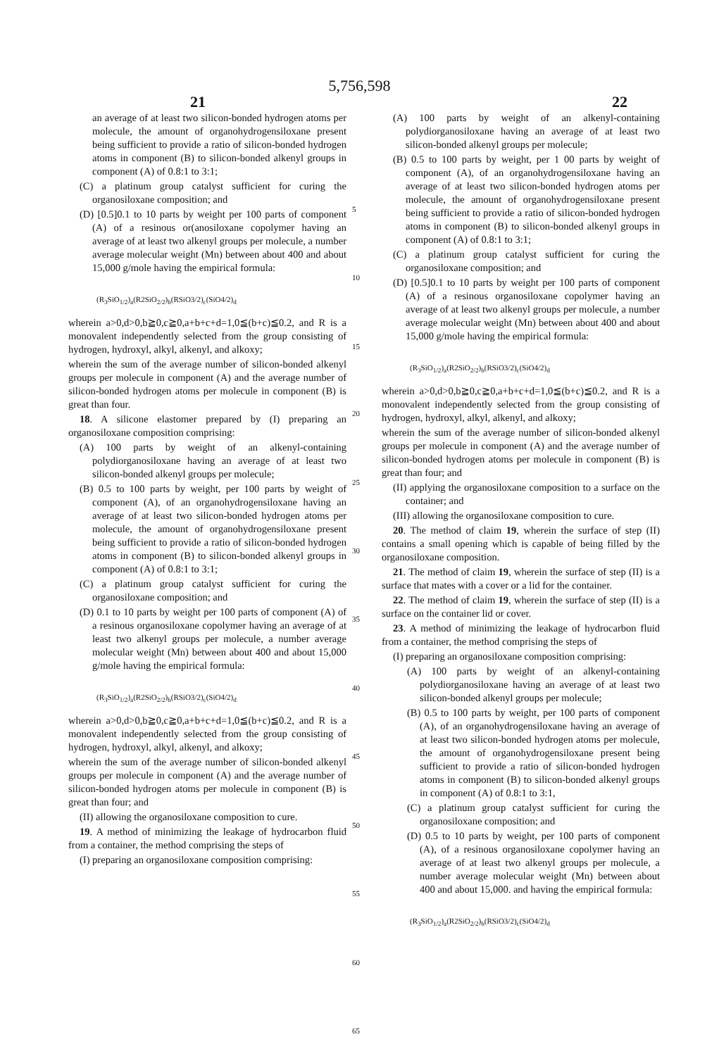5,756,598
21 22
an average of at least two silicon-bonded hydrogen atoms per molecule, the amount of organohydrogensiloxane present being sufficient to provide a ratio of silicon-bonded hydrogen atoms in component (B) to silicon-bonded alkenyl groups in component (A) of 0.8:1 to 3:1;
(C) a platinum group catalyst sufficient for curing the organosiloxane composition; and
(D) [0.5]0.1 to 10 parts by weight per 100 parts of component (A) of a resinous or(anosiloxane copolymer having an average of at least two alkenyl groups per molecule, a number average molecular weight (Mn) between about 400 and about 15,000 g/mole having the empirical formula:
(R<sub>3</sub>SiO<sub>1/2</sub>)<sub>a</sub>(R2SiO<sub>2/2</sub>)<sub>b</sub>(RSiO3/2)<sub>c</sub>(SiO4/2)<sub>d</sub>
wherein a>0,d>0,b≧0,c≧0,a+b+c+d=1,0≦(b+c)≦0.2, and R is a monovalent independently selected from the group consisting of hydrogen, hydroxyl, alkyl, alkenyl, and alkoxy;
wherein the sum of the average number of silicon-bonded alkenyl groups per molecule in component (A) and the average number of silicon-bonded hydrogen atoms per molecule in component (B) is great than four.
18. A silicone elastomer prepared by (I) preparing an organosiloxane composition comprising:
(A) 100 parts by weight of an alkenyl-containing polydiorganosiloxane having an average of at least two silicon-bonded alkenyl groups per molecule;
(B) 0.5 to 100 parts by weight, per 100 parts by weight of component (A), of an organohydrogensiloxane having an average of at least two silicon-bonded hydrogen atoms per molecule, the amount of organohydrogensiloxane present being sufficient to provide a ratio of silicon-bonded hydrogen atoms in component (B) to silicon-bonded alkenyl groups in component (A) of 0.8:1 to 3:1;
(C) a platinum group catalyst sufficient for curing the organosiloxane composition; and
(D) 0.1 to 10 parts by weight per 100 parts of component (A) of a resinous organosiloxane copolymer having an average of at least two alkenyl groups per molecule, a number average molecular weight (Mn) between about 400 and about 15,000 g/mole having the empirical formula:
(R<sub>3</sub>SiO<sub>1/2</sub>)<sub>a</sub>(R2SiO<sub>2/2</sub>)<sub>b</sub>(RSiO3/2)<sub>c</sub>(SiO4/2)<sub>d</sub>
wherein a>0,d>0,b≧0,c≧0,a+b+c+d=1,0≦(b+c)≦0.2, and R is a monovalent independently selected from the group consisting of hydrogen, hydroxyl, alkyl, alkenyl, and alkoxy;
wherein the sum of the average number of silicon-bonded alkenyl groups per molecule in component (A) and the average number of silicon-bonded hydrogen atoms per molecule in component (B) is great than four; and
(II) allowing the organosiloxane composition to cure.
19. A method of minimizing the leakage of hydrocarbon fluid from a container, the method comprising the steps of
(I) preparing an organosiloxane composition comprising:
5
10
15
20
25
30
35
40
45
50
55
60
65
(A) 100 parts by weight of an alkenyl-containing polydiorganosiloxane having an average of at least two silicon-bonded alkenyl groups per molecule;
(B) 0.5 to 100 parts by weight, per 1 00 parts by weight of component (A), of an organohydrogensiloxane having an average of at least two silicon-bonded hydrogen atoms per molecule, the amount of organohydrogensiloxane present being sufficient to provide a ratio of silicon-bonded hydrogen atoms in component (B) to silicon-bonded alkenyl groups in component (A) of 0.8:1 to 3:1;
(C) a platinum group catalyst sufficient for curing the organosiloxane composition; and
(D) [0.5]0.1 to 10 parts by weight per 100 parts of component (A) of a resinous organosiloxane copolymer having an average of at least two alkenyl groups per molecule, a number average molecular weight (Mn) between about 400 and about 15,000 g/mole having the empirical formula:
(R<sub>3</sub>SiO<sub>1/2</sub>)<sub>a</sub>(R2SiO<sub>2/2</sub>)<sub>b</sub>(RSiO3/2)<sub>c</sub>(SiO4/2)<sub>d</sub>
wherein a>0,d>0,b≧0,c≧0,a+b+c+d=1,0≦(b+c)≦0.2, and R is a monovalent independently selected from the group consisting of hydrogen, hydroxyl, alkyl, alkenyl, and alkoxy;
wherein the sum of the average number of silicon-bonded alkenyl groups per molecule in component (A) and the average number of silicon-bonded hydrogen atoms per molecule in component (B) is great than four; and
(II) applying the organosiloxane composition to a surface on the container; and
(III) allowing the organosiloxane composition to cure.
20. The method of claim 19, wherein the surface of step (II) contains a small opening which is capable of being filled by the organosiloxane composition.
21. The method of claim 19, wherein the surface of step (II) is a surface that mates with a cover or a lid for the container.
22. The method of claim 19, wherein the surface of step (II) is a surface on the container lid or cover.
23. A method of minimizing the leakage of hydrocarbon fluid from a container, the method comprising the steps of
(I) preparing an organosiloxane composition comprising:
(A) 100 parts by weight of an alkenyl-containing polydiorganosiloxane having an average of at least two silicon-bonded alkenyl groups per molecule;
(B) 0.5 to 100 parts by weight, per 100 parts of component (A), of an organohydrogensiloxane having an average of at least two silicon-bonded hydrogen atoms per molecule, the amount of organohydrogensiloxane present being sufficient to provide a ratio of silicon-bonded hydrogen atoms in component (B) to silicon-bonded alkenyl groups in component (A) of 0.8:1 to 3:1,
(C) a platinum group catalyst sufficient for curing the organosiloxane composition; and
(D) 0.5 to 10 parts by weight, per 100 parts of component (A), of a resinous organosiloxane copolymer having an average of at least two alkenyl groups per molecule, a number average molecular weight (Mn) between about 400 and about 15,000. and having the empirical formula:
(R<sub>3</sub>SiO<sub>1/2</sub>)<sub>a</sub>(R2SiO<sub>2/2</sub>)<sub>b</sub>(RSiO3/2)<sub>c</sub>(SiO4/2)<sub>d</sub>